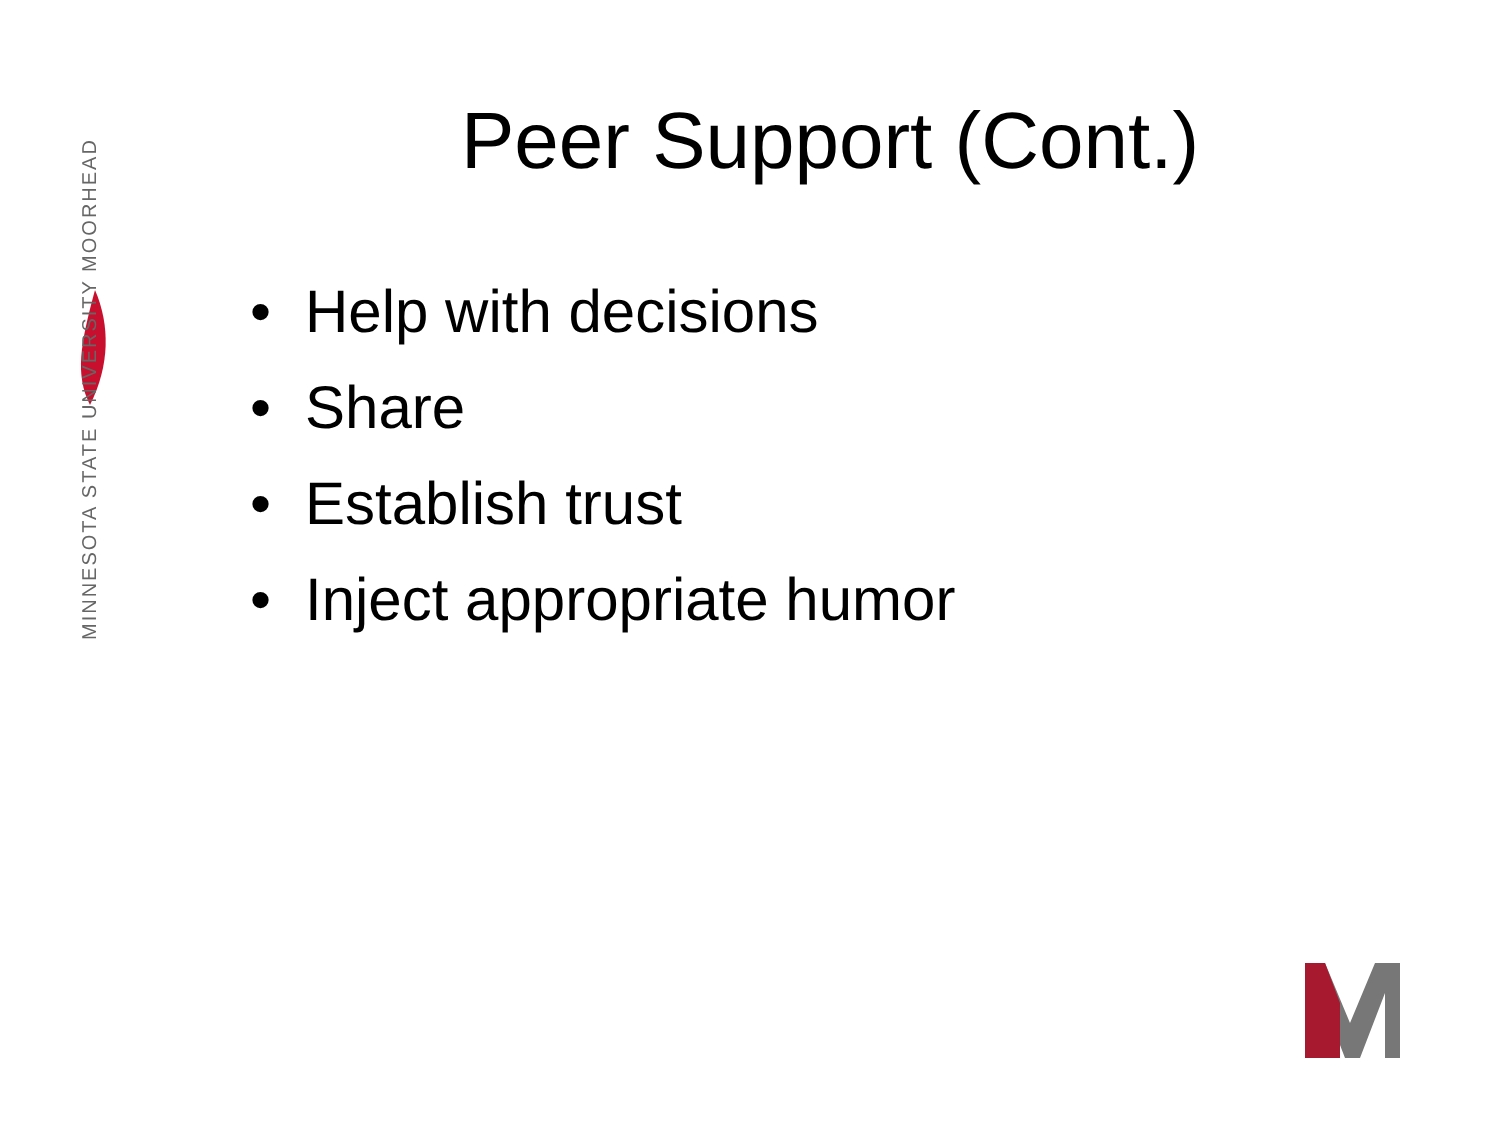MINNESOTA STATE UNIVERSITY MOORHEAD
Peer Support (Cont.)
• Help with decisions
• Share
• Establish trust
• Inject appropriate humor